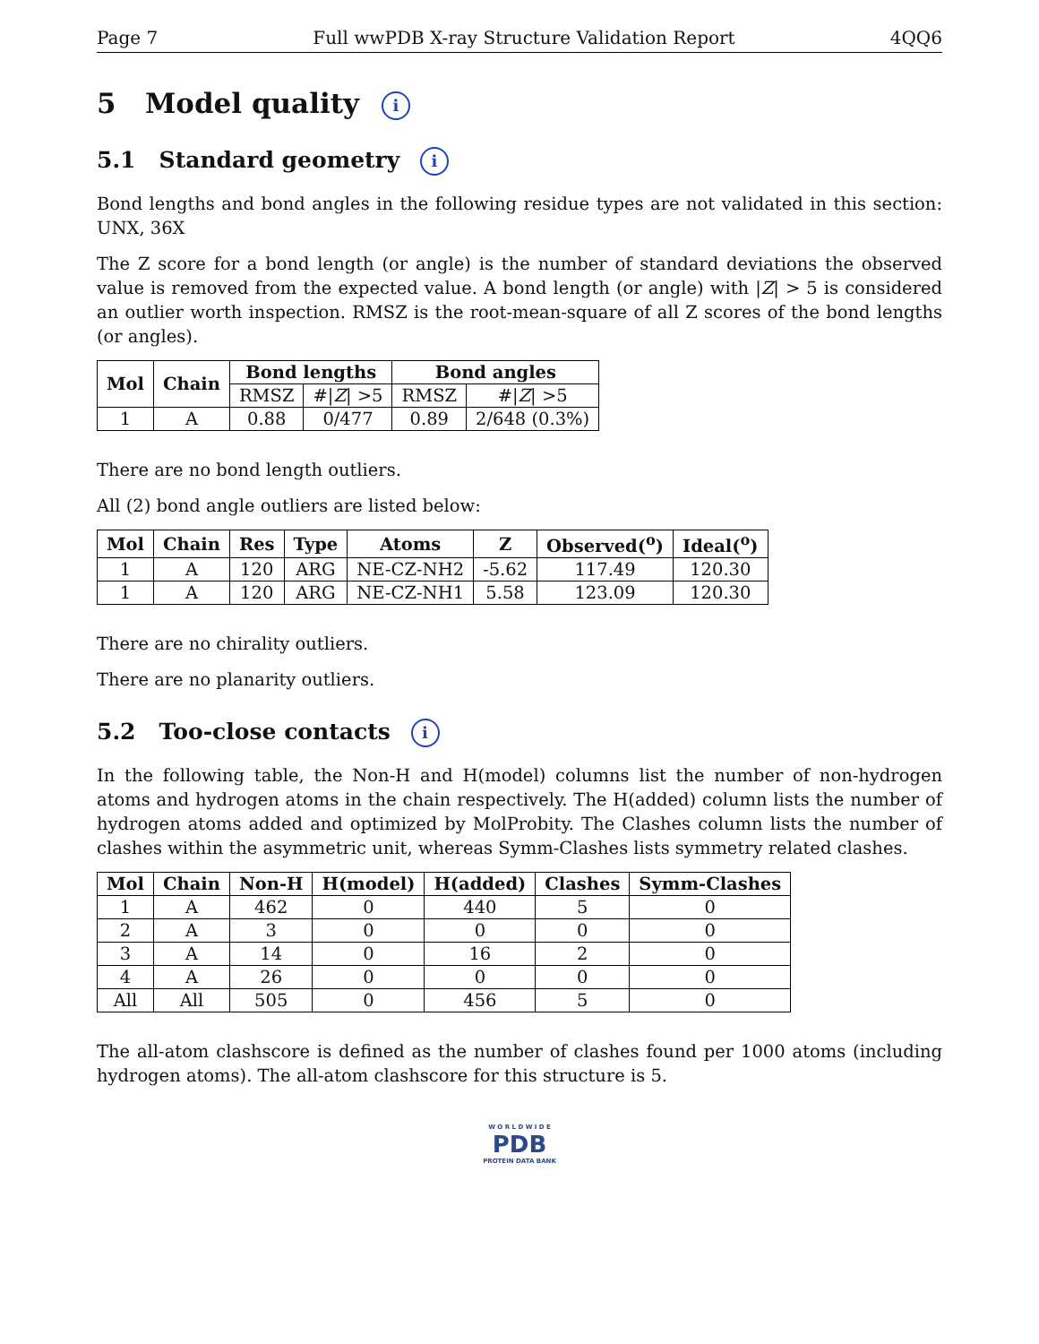Page 7 Full wwPDB X-ray Structure Validation Report 4QQ6
5 Model quality i
5.1 Standard geometry i
Bond lengths and bond angles in the following residue types are not validated in this section: UNX, 36X
The Z score for a bond length (or angle) is the number of standard deviations the observed value is removed from the expected value. A bond length (or angle) with |Z| > 5 is considered an outlier worth inspection. RMSZ is the root-mean-square of all Z scores of the bond lengths (or angles).
| Mol | Chain | Bond lengths | | Bond angles | |
| --- | --- | --- | --- | --- | --- |
| | | RMSZ | #/ Z / >5 | RMSZ | #/ Z / >5 |
| 1 | A | 0.88 | 0/477 | 0.89 | 2/648 (0.3%) |
There are no bond length outliers.
All (2) bond angle outliers are listed below:
| Mol | Chain | Res | Type | Atoms | Z | Observed(<sup>o</sup>) | Ideal(<sup>o</sup>) |
| --- | --- | --- | --- | --- | --- | --- | --- |
| 1 | A | 120 | ARG | NE-CZ-NH2 | -5.62 | 117.49 | 120.30 |
| 1 | A | 120 | ARG | NE-CZ-NH1 | 5.58 | 123.09 | 120.30 |
There are no chirality outliers.
There are no planarity outliers.
5.2 Too-close contacts i
In the following table, the Non-H and H(model) columns list the number of non-hydrogen atoms and hydrogen atoms in the chain respectively. The H(added) column lists the number of hydrogen atoms added and optimized by MolProbity. The Clashes column lists the number of clashes within the asymmetric unit, whereas Symm-Clashes lists symmetry related clashes.
| Mol | Chain | Non-H | H(model) | H(added) | Clashes | Symm-Clashes |
| --- | --- | --- | --- | --- | --- | --- |
| 1 | A | 462 | 0 | 440 | 5 | 0 |
| 2 | A | 3 | 0 | 0 | 0 | 0 |
| 3 | A | 14 | 0 | 16 | 2 | 0 |
| 4 | A | 26 | 0 | 0 | 0 | 0 |
| All | All | 505 | 0 | 456 | 5 | 0 |
The all-atom clashscore is defined as the number of clashes found per 1000 atoms (including hydrogen atoms). The all-atom clashscore for this structure is 5.
W O R L D W I D E
PDB
PROTEIN DATA BANK